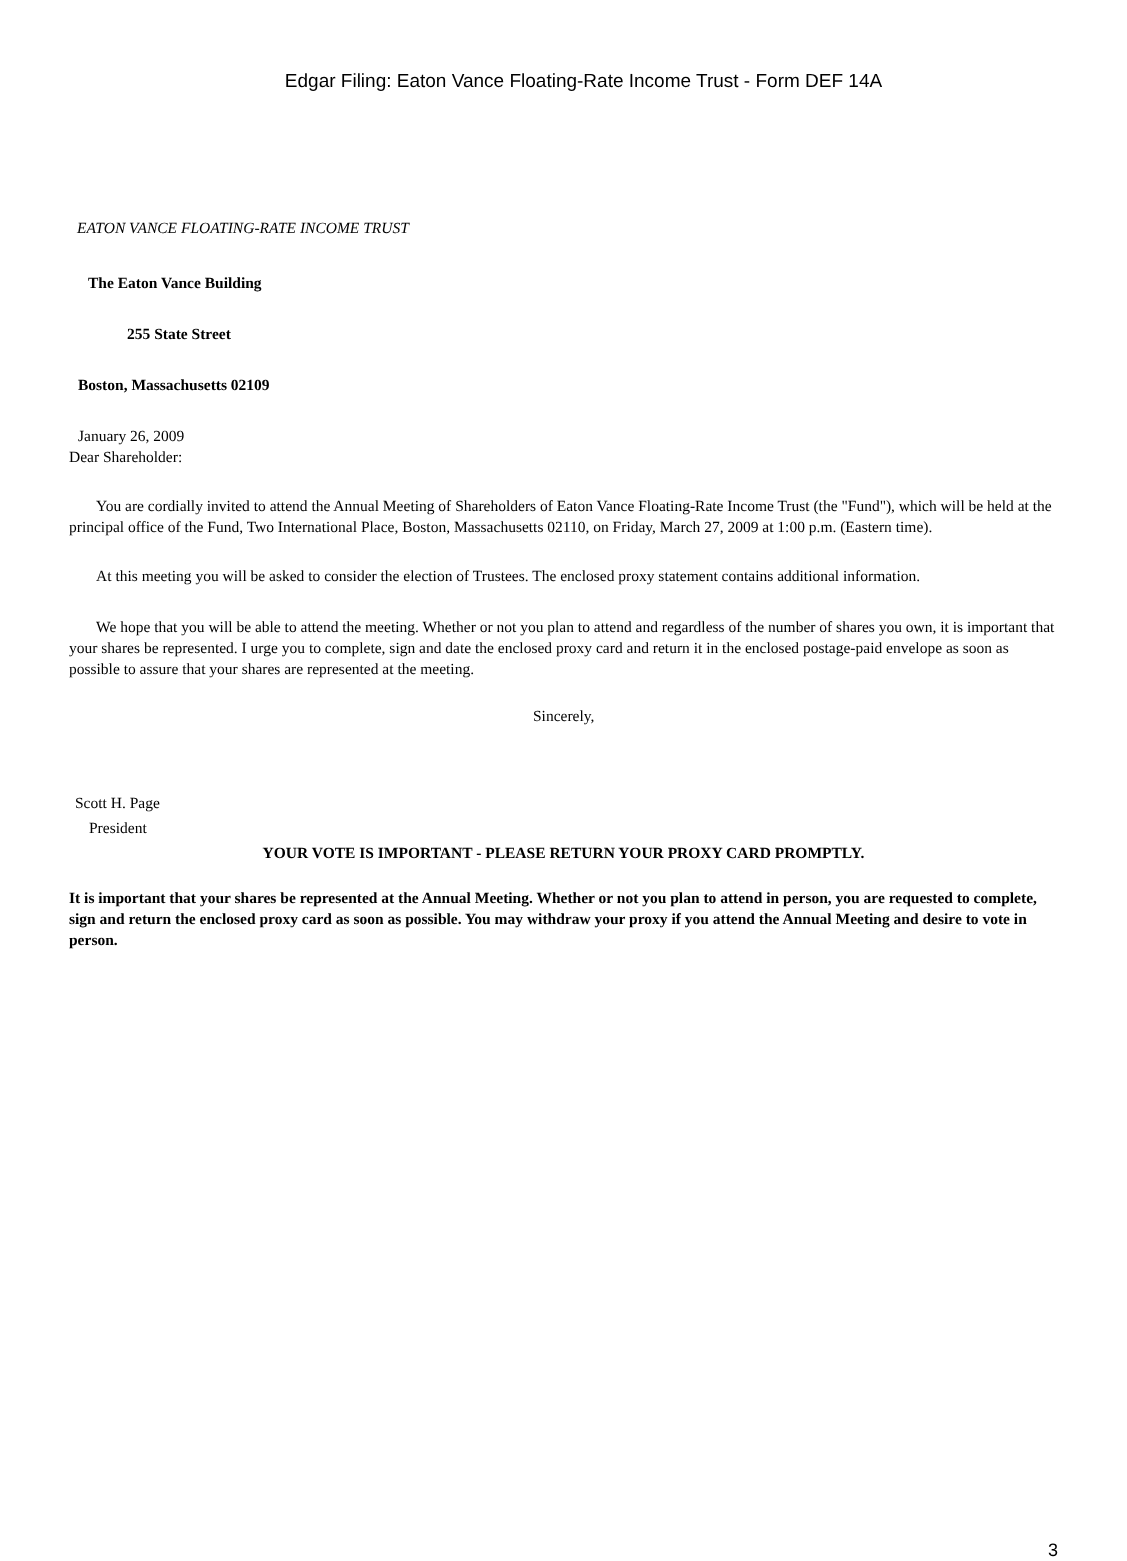Edgar Filing: Eaton Vance Floating-Rate Income Trust - Form DEF 14A
EATON VANCE FLOATING-RATE INCOME TRUST
The Eaton Vance Building
255 State Street
Boston, Massachusetts 02109
January 26, 2009
Dear Shareholder:
You are cordially invited to attend the Annual Meeting of Shareholders of Eaton Vance Floating-Rate Income Trust (the "Fund"), which will be held at the principal office of the Fund, Two International Place, Boston, Massachusetts 02110, on Friday, March 27, 2009 at 1:00 p.m. (Eastern time).
At this meeting you will be asked to consider the election of Trustees. The enclosed proxy statement contains additional information.
We hope that you will be able to attend the meeting. Whether or not you plan to attend and regardless of the number of shares you own, it is important that your shares be represented. I urge you to complete, sign and date the enclosed proxy card and return it in the enclosed postage-paid envelope as soon as possible to assure that your shares are represented at the meeting.
Sincerely,
Scott H. Page
President
YOUR VOTE IS IMPORTANT - PLEASE RETURN YOUR PROXY CARD PROMPTLY.
It is important that your shares be represented at the Annual Meeting. Whether or not you plan to attend in person, you are requested to complete, sign and return the enclosed proxy card as soon as possible. You may withdraw your proxy if you attend the Annual Meeting and desire to vote in person.
3